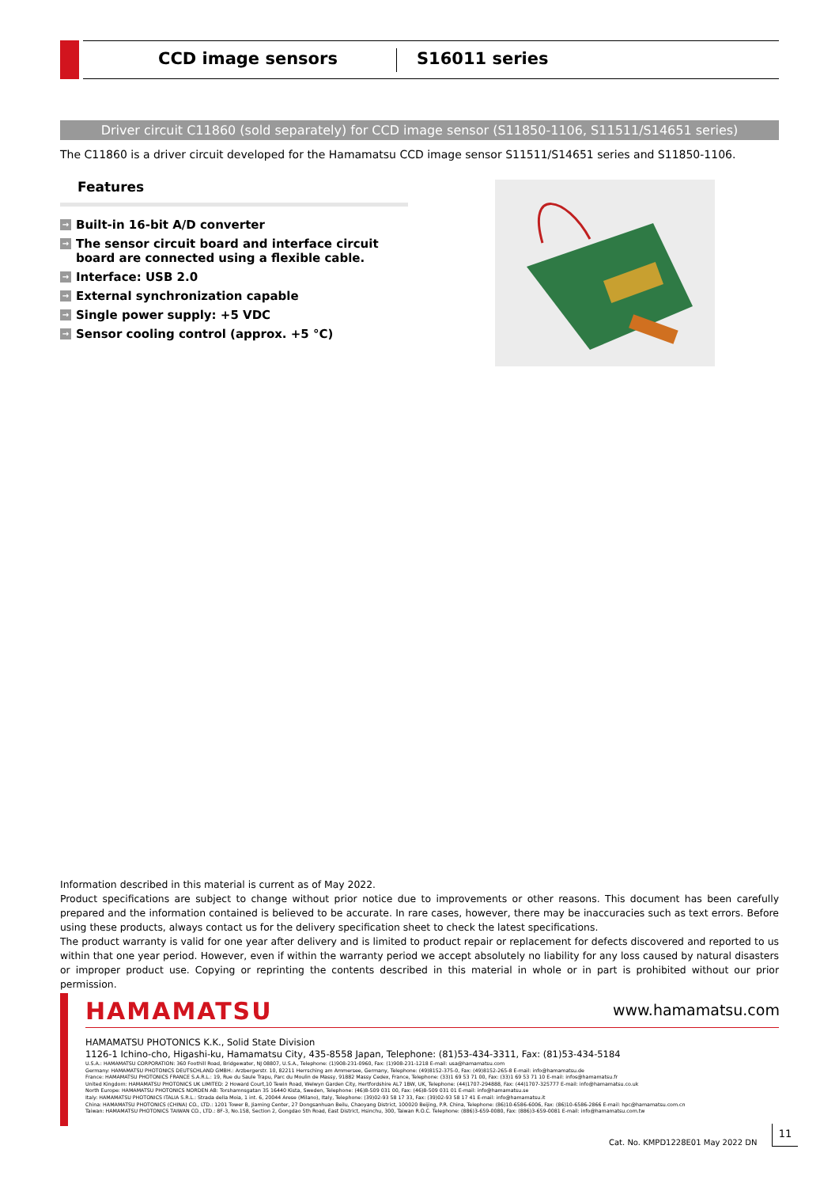CCD image sensors S16011 series
Driver circuit C11860 (sold separately) for CCD image sensor (S11850-1106, S11511/S14651 series)
The C11860 is a driver circuit developed for the Hamamatsu CCD image sensor S11511/S14651 series and S11850-1106.
Features
→ Built-in 16-bit A/D converter
→ The sensor circuit board and interface circuit board are connected using a flexible cable.
→ Interface: USB 2.0
→ External synchronization capable
→ Single power supply: +5 VDC
→ Sensor cooling control (approx. +5 °C)
Information described in this material is current as of May 2022.
Product specifications are subject to change without prior notice due to improvements or other reasons. This document has been carefully prepared and the information contained is believed to be accurate. In rare cases, however, there may be inaccuracies such as text errors. Before using these products, always contact us for the delivery specification sheet to check the latest specifications.
The product warranty is valid for one year after delivery and is limited to product repair or replacement for defects discovered and reported to us within that one year period. However, even if within the warranty period we accept absolutely no liability for any loss caused by natural disasters or improper product use. Copying or reprinting the contents described in this material in whole or in part is prohibited without our prior permission.
HAMAMATSU www.hamamatsu.com
HAMAMATSU PHOTONICS K.K., Solid State Division
1126-1 Ichino-cho, Higashi-ku, Hamamatsu City, 435-8558 Japan, Telephone: (81)53-434-3311, Fax: (81)53-434-5184
U.S.A.: HAMAMATSU CORPORATION: 360 Foothill Road, Bridgewater, NJ 08807, U.S.A., Telephone: (1)908-231-0960, Fax: (1)908-231-1218 E-mail: usa@hamamatsu.com
Germany: HAMAMATSU PHOTONICS DEUTSCHLAND GMBH.: Arzbergerstr. 10, 82211 Herrsching am Ammersee, Germany, Telephone: (49)8152-375-0, Fax: (49)8152-265-8 E-mail: info@hamamatsu.de
France: HAMAMATSU PHOTONICS FRANCE S.A.R.L.: 19, Rue du Saule Trapu, Parc du Moulin de Massy, 91882 Massy Cedex, France, Telephone: (33)1 69 53 71 00, Fax: (33)1 69 53 71 10 E-mail: infos@hamamatsu.fr
United Kingdom: HAMAMATSU PHOTONICS UK LIMITED: 2 Howard Court,10 Tewin Road, Welwyn Garden City, Hertfordshire AL7 1BW, UK, Telephone: (44)1707-294888, Fax: (44)1707-325777 E-mail: info@hamamatsu.co.uk
North Europe: HAMAMATSU PHOTONICS NORDEN AB: Torshamnsgatan 35 16440 Kista, Sweden, Telephone: (46)8-509 031 00, Fax: (46)8-509 031 01 E-mail: info@hamamatsu.se
Italy: HAMAMATSU PHOTONICS ITALIA S.R.L.: Strada della Moia, 1 int. 6, 20044 Arese (Milano), Italy, Telephone: (39)02-93 58 17 33, Fax: (39)02-93 58 17 41 E-mail: info@hamamatsu.it
China: HAMAMATSU PHOTONICS (CHINA) CO., LTD.: 1201 Tower B, Jiaming Center, 27 Dongsanhuan Beilu, Chaoyang District, 100020 Beijing, P.R. China, Telephone: (86)10-6586-6006, Fax: (86)10-6586-2866 E-mail: hpc@hamamatsu.com.cn
Taiwan: HAMAMATSU PHOTONICS TAIWAN CO., LTD.: 8F-3, No.158, Section 2, Gongdao 5th Road, East District, Hsinchu, 300, Taiwan R.O.C. Telephone: (886)3-659-0080, Fax: (886)3-659-0081 E-mail: info@hamamatsu.com.tw
Cat. No. KMPD1228E01 May 2022 DN
11